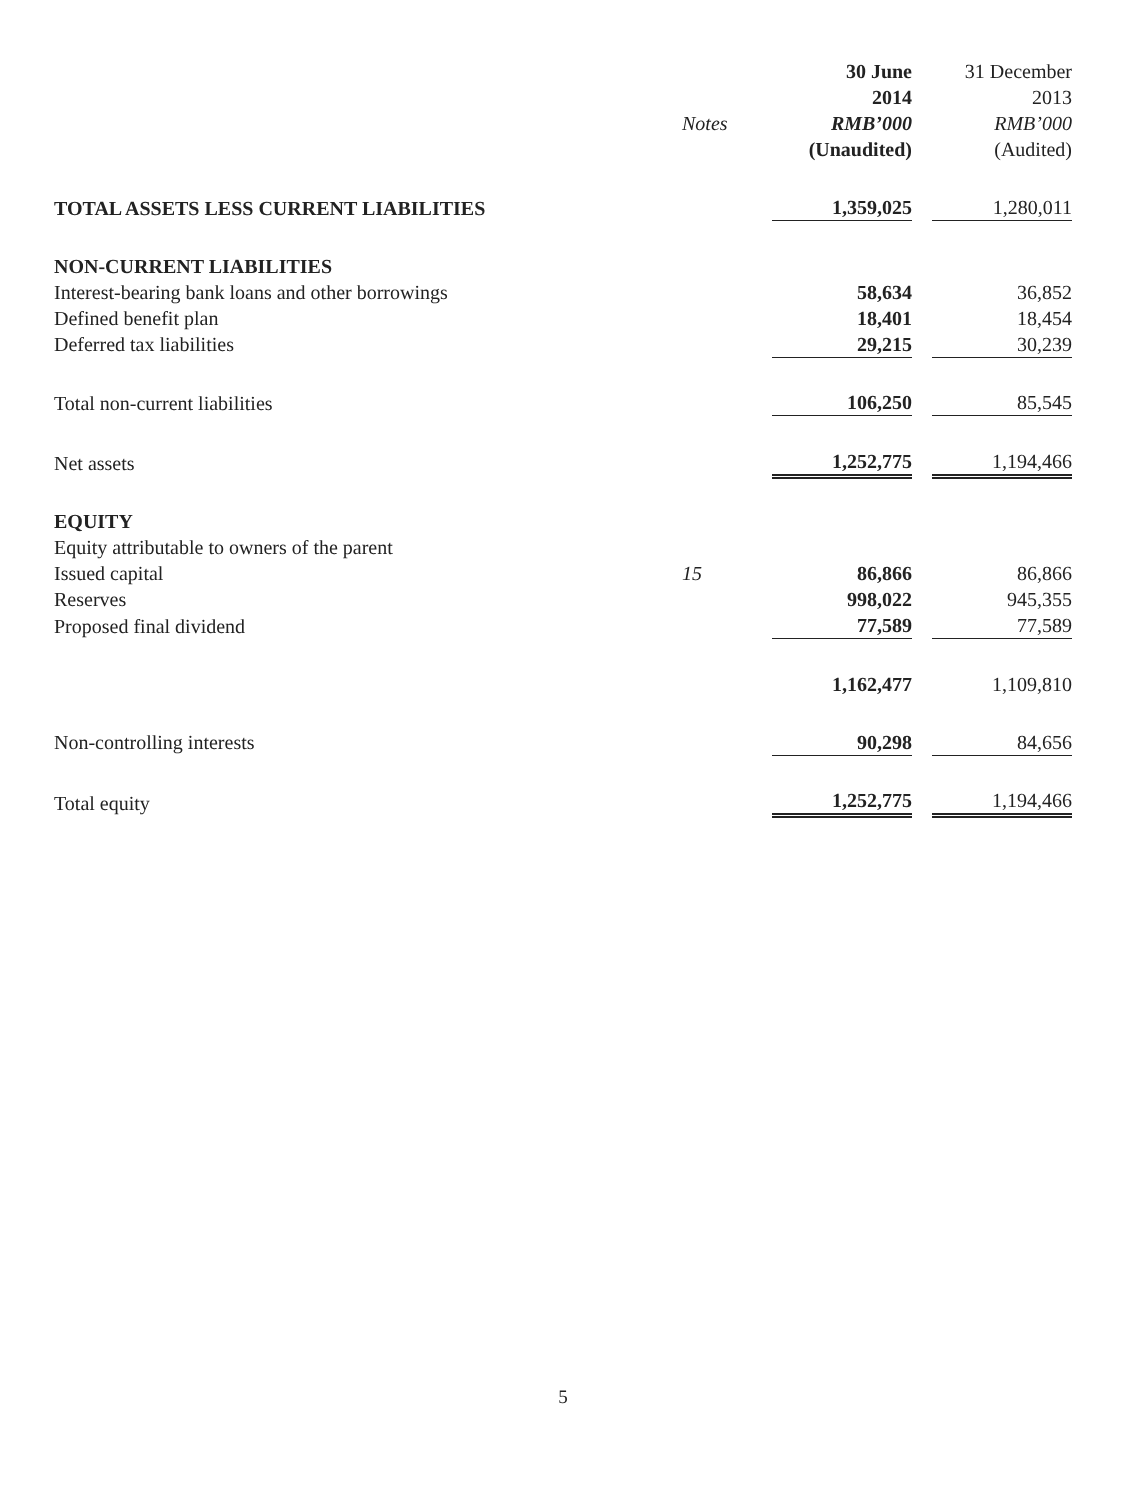| | | 30 June | | 31 December |
| --- | --- | --- | --- | --- |
| | | 2014 | | 2013 |
| | Notes | RMB’000 | | RMB’000 |
| | | (Unaudited) | | (Audited) |
| TOTAL ASSETS LESS CURRENT LIABILITIES | | 1,359,025 | | 1,280,011 |
| NON-CURRENT LIABILITIES | | | | |
| Interest-bearing bank loans and other borrowings | | 58,634 | | 36,852 |
| Defined benefit plan | | 18,401 | | 18,454 |
| Deferred tax liabilities | | 29,215 | | 30,239 |
| Total non-current liabilities | | 106,250 | | 85,545 |
| Net assets | | 1,252,775 | | 1,194,466 |
| EQUITY | | | | |
| Equity attributable to owners of the parent | | | | |
| Issued capital | 15 | 86,866 | | 86,866 |
| Reserves | | 998,022 | | 945,355 |
| Proposed final dividend | | 77,589 | | 77,589 |
| | | 1,162,477 | | 1,109,810 |
| Non-controlling interests | | 90,298 | | 84,656 |
| Total equity | | 1,252,775 | | 1,194,466 |
5